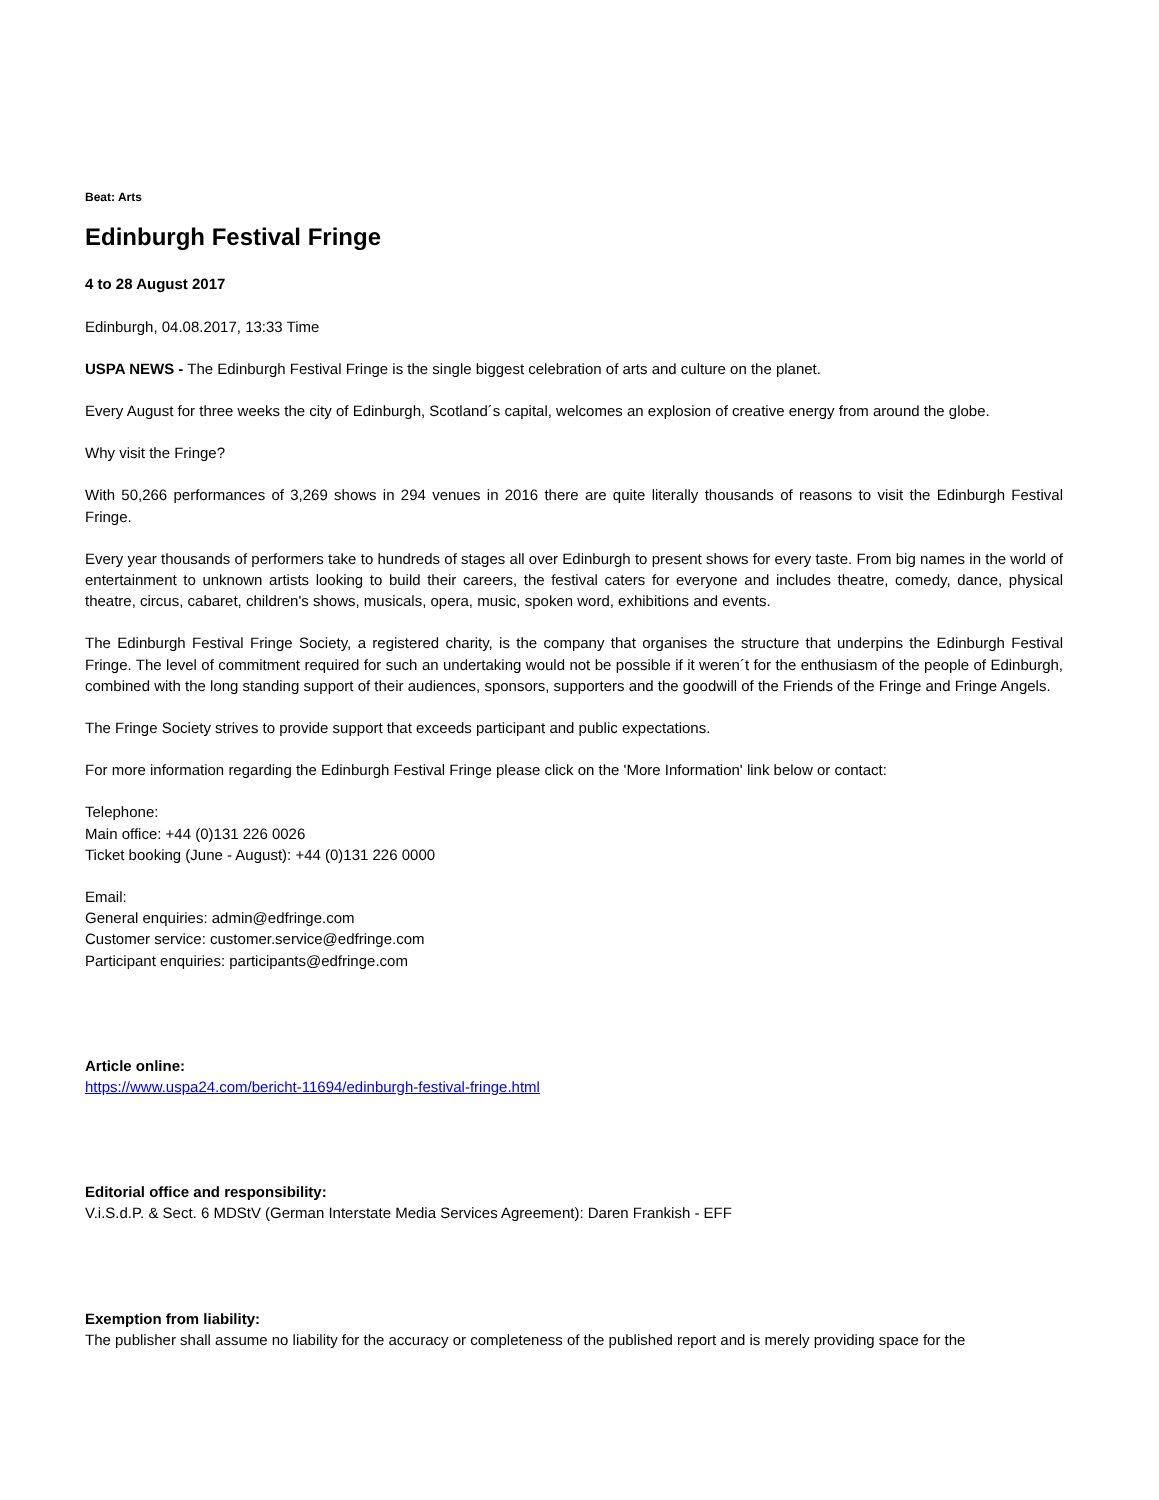Beat: Arts
Edinburgh Festival Fringe
4 to 28 August 2017
Edinburgh, 04.08.2017, 13:33 Time
USPA NEWS - The Edinburgh Festival Fringe is the single biggest celebration of arts and culture on the planet.
Every August for three weeks the city of Edinburgh, Scotland´s capital, welcomes an explosion of creative energy from around the globe.
Why visit the Fringe?
With 50,266 performances of 3,269 shows in 294 venues in 2016 there are quite literally thousands of reasons to visit the Edinburgh Festival Fringe.
Every year thousands of performers take to hundreds of stages all over Edinburgh to present shows for every taste. From big names in the world of entertainment to unknown artists looking to build their careers, the festival caters for everyone and includes theatre, comedy, dance, physical theatre, circus, cabaret, children's shows, musicals, opera, music, spoken word, exhibitions and events.
The Edinburgh Festival Fringe Society, a registered charity, is the company that organises the structure that underpins the Edinburgh Festival Fringe. The level of commitment required for such an undertaking would not be possible if it weren´t for the enthusiasm of the people of Edinburgh, combined with the long standing support of their audiences, sponsors, supporters and the goodwill of the Friends of the Fringe and Fringe Angels.
The Fringe Society strives to provide support that exceeds participant and public expectations.
For more information regarding the Edinburgh Festival Fringe please click on the 'More Information' link below or contact:
Telephone:
Main office: +44 (0)131 226 0026
Ticket booking (June - August): +44 (0)131 226 0000
Email:
General enquiries: admin@edfringe.com
Customer service: customer.service@edfringe.com
Participant enquiries: participants@edfringe.com
Article online:
https://www.uspa24.com/bericht-11694/edinburgh-festival-fringe.html
Editorial office and responsibility:
V.i.S.d.P. & Sect. 6 MDStV (German Interstate Media Services Agreement): Daren Frankish - EFF
Exemption from liability:
The publisher shall assume no liability for the accuracy or completeness of the published report and is merely providing space for the